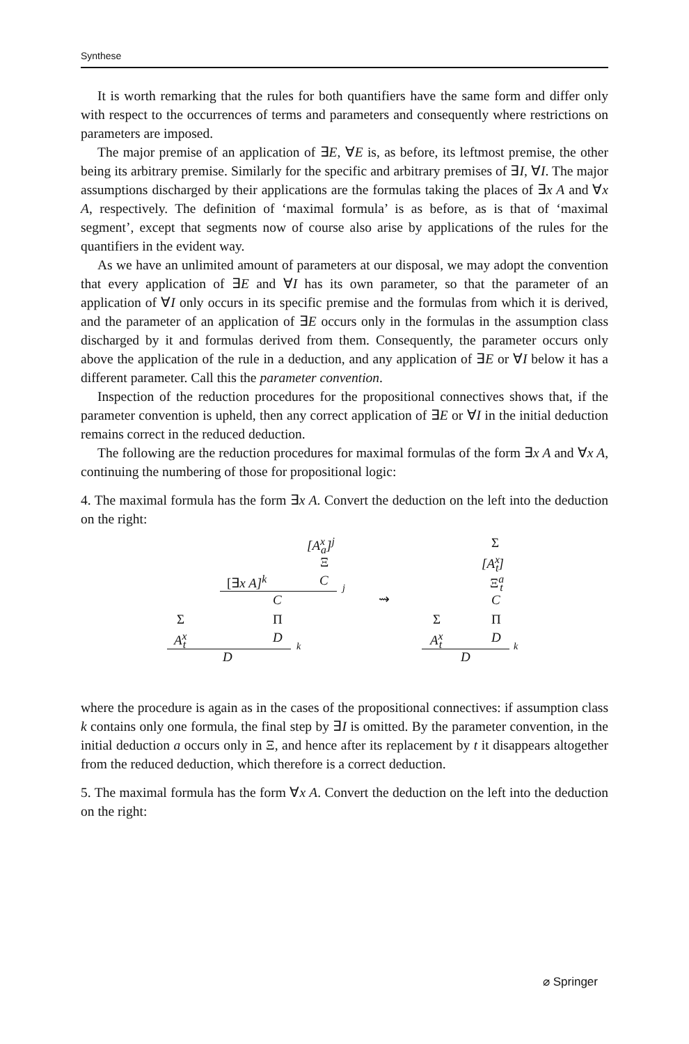Synthese
It is worth remarking that the rules for both quantifiers have the same form and differ only with respect to the occurrences of terms and parameters and consequently where restrictions on parameters are imposed.
The major premise of an application of ∃E, ∀E is, as before, its leftmost premise, the other being its arbitrary premise. Similarly for the specific and arbitrary premises of ∃I, ∀I. The major assumptions discharged by their applications are the formulas taking the places of ∃x A and ∀x A, respectively. The definition of ‘maximal formula’ is as before, as is that of ‘maximal segment’, except that segments now of course also arise by applications of the rules for the quantifiers in the evident way.
As we have an unlimited amount of parameters at our disposal, we may adopt the convention that every application of ∃E and ∀I has its own parameter, so that the parameter of an application of ∀I only occurs in its specific premise and the formulas from which it is derived, and the parameter of an application of ∃E occurs only in the formulas in the assumption class discharged by it and formulas derived from them. Consequently, the parameter occurs only above the application of the rule in a deduction, and any application of ∃E or ∀I below it has a different parameter. Call this the parameter convention.
Inspection of the reduction procedures for the propositional connectives shows that, if the parameter convention is upheld, then any correct application of ∃E or ∀I in the initial deduction remains correct in the reduced deduction.
The following are the reduction procedures for maximal formulas of the form ∃x A and ∀x A, continuing the numbering of those for propositional logic:
4. The maximal formula has the form ∃x A. Convert the deduction on the left into the deduction on the right:
[A<sup>x</sup><sub>a</sub>]<sup>j</sup>
Ξ
[∃x A]<sup>k</sup> C j
C
Σ Π
A<sup>x</sup><sub>t</sub> D
k
D
⇝
Σ
[A<sup>x</sup><sub>t</sub>]
Ξ<sup>a</sup><sub>t</sub>
C
Σ Π
A<sup>x</sup><sub>t</sub> D
k
D
where the procedure is again as in the cases of the propositional connectives: if assumption class k contains only one formula, the final step by ∃I is omitted. By the parameter convention, in the initial deduction a occurs only in Ξ, and hence after its replacement by t it disappears altogether from the reduced deduction, which therefore is a correct deduction.
5. The maximal formula has the form ∀x A. Convert the deduction on the left into the deduction on the right:
⌀ Springer